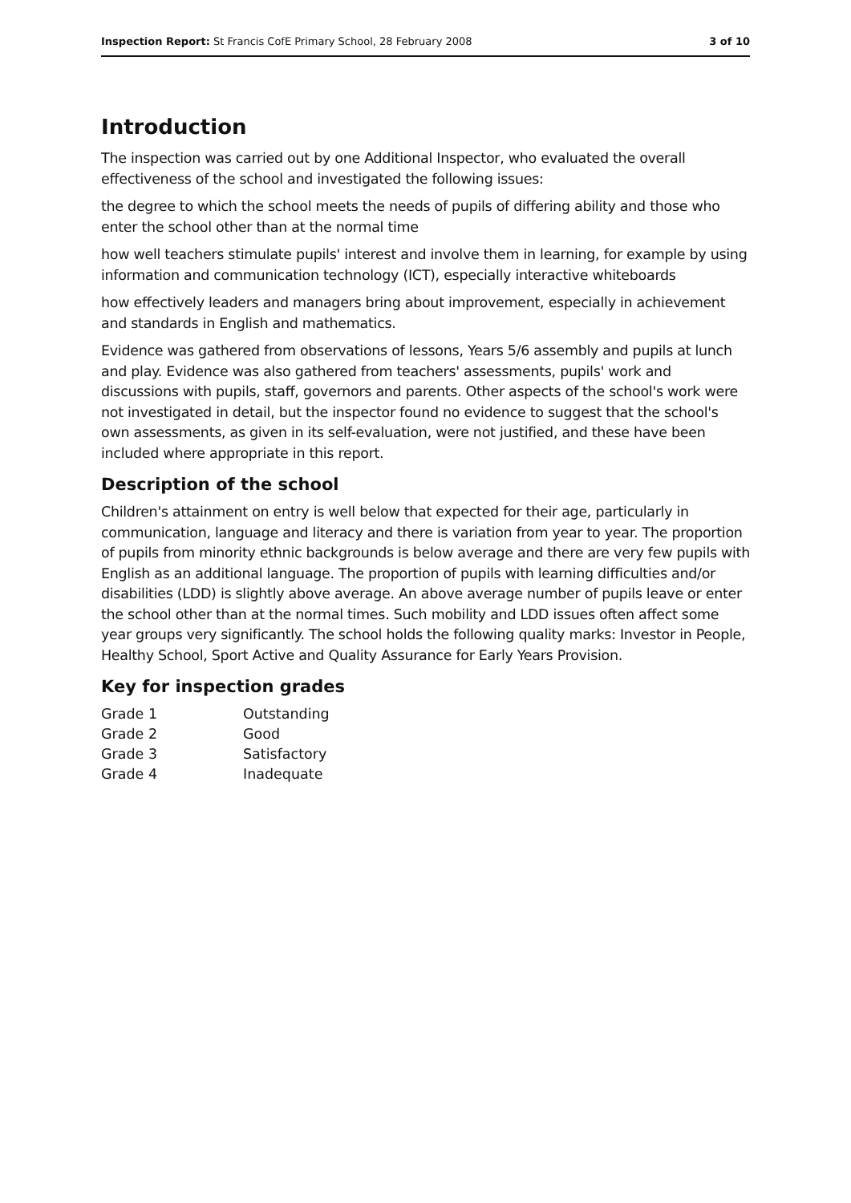Inspection Report: St Francis CofE Primary School, 28 February 2008 3 of 10
Introduction
The inspection was carried out by one Additional Inspector, who evaluated the overall effectiveness of the school and investigated the following issues:
the degree to which the school meets the needs of pupils of differing ability and those who enter the school other than at the normal time
how well teachers stimulate pupils' interest and involve them in learning, for example by using information and communication technology (ICT), especially interactive whiteboards
how effectively leaders and managers bring about improvement, especially in achievement and standards in English and mathematics.
Evidence was gathered from observations of lessons, Years 5/6 assembly and pupils at lunch and play. Evidence was also gathered from teachers' assessments, pupils' work and discussions with pupils, staff, governors and parents. Other aspects of the school's work were not investigated in detail, but the inspector found no evidence to suggest that the school's own assessments, as given in its self-evaluation, were not justified, and these have been included where appropriate in this report.
Description of the school
Children's attainment on entry is well below that expected for their age, particularly in communication, language and literacy and there is variation from year to year. The proportion of pupils from minority ethnic backgrounds is below average and there are very few pupils with English as an additional language. The proportion of pupils with learning difficulties and/or disabilities (LDD) is slightly above average. An above average number of pupils leave or enter the school other than at the normal times. Such mobility and LDD issues often affect some year groups very significantly. The school holds the following quality marks: Investor in People, Healthy School, Sport Active and Quality Assurance for Early Years Provision.
Key for inspection grades
| Grade 1 | Outstanding |
| Grade 2 | Good |
| Grade 3 | Satisfactory |
| Grade 4 | Inadequate |